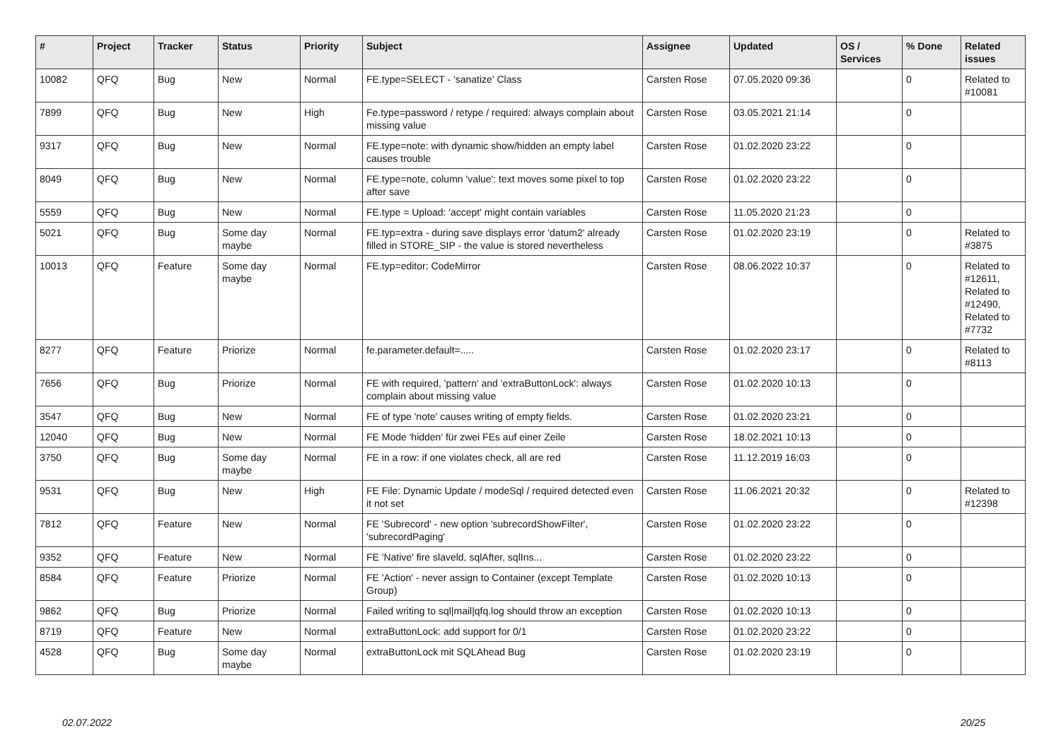| # | Project | Tracker | Status | Priority | Subject | Assignee | Updated | OS / Services | % Done | Related issues |
| --- | --- | --- | --- | --- | --- | --- | --- | --- | --- | --- |
| 10082 | QFQ | Bug | New | Normal | FE.type=SELECT - 'sanatize' Class | Carsten Rose | 07.05.2020 09:36 | | 0 | Related to #10081 |
| 7899 | QFQ | Bug | New | High | Fe.type=password / retype / required: always complain about missing value | Carsten Rose | 03.05.2021 21:14 | | 0 | |
| 9317 | QFQ | Bug | New | Normal | FE.type=note: with dynamic show/hidden an empty label causes trouble | Carsten Rose | 01.02.2020 23:22 | | 0 | |
| 8049 | QFQ | Bug | New | Normal | FE.type=note, column 'value': text moves some pixel to top after save | Carsten Rose | 01.02.2020 23:22 | | 0 | |
| 5559 | QFQ | Bug | New | Normal | FE.type = Upload: 'accept' might contain variables | Carsten Rose | 11.05.2020 21:23 | | 0 | |
| 5021 | QFQ | Bug | Some day maybe | Normal | FE.typ=extra - during save displays error 'datum2' already filled in STORE_SIP - the value is stored nevertheless | Carsten Rose | 01.02.2020 23:19 | | 0 | Related to #3875 |
| 10013 | QFQ | Feature | Some day maybe | Normal | FE.typ=editor: CodeMirror | Carsten Rose | 08.06.2022 10:37 | | 0 | Related to #12611, Related to #12490, Related to #7732 |
| 8277 | QFQ | Feature | Priorize | Normal | fe.parameter.default=..... | Carsten Rose | 01.02.2020 23:17 | | 0 | Related to #8113 |
| 7656 | QFQ | Bug | Priorize | Normal | FE with required, 'pattern' and 'extraButtonLock': always complain about missing value | Carsten Rose | 01.02.2020 10:13 | | 0 | |
| 3547 | QFQ | Bug | New | Normal | FE of type 'note' causes writing of empty fields. | Carsten Rose | 01.02.2020 23:21 | | 0 | |
| 12040 | QFQ | Bug | New | Normal | FE Mode 'hidden' für zwei FEs auf einer Zeile | Carsten Rose | 18.02.2021 10:13 | | 0 | |
| 3750 | QFQ | Bug | Some day maybe | Normal | FE in a row: if one violates check, all are red | Carsten Rose | 11.12.2019 16:03 | | 0 | |
| 9531 | QFQ | Bug | New | High | FE File: Dynamic Update / modeSql / required detected even it not set | Carsten Rose | 11.06.2021 20:32 | | 0 | Related to #12398 |
| 7812 | QFQ | Feature | New | Normal | FE 'Subrecord' - new option 'subrecordShowFilter', 'subrecordPaging' | Carsten Rose | 01.02.2020 23:22 | | 0 | |
| 9352 | QFQ | Feature | New | Normal | FE 'Native' fire slaveld, sqlAfter, sqlIns... | Carsten Rose | 01.02.2020 23:22 | | 0 | |
| 8584 | QFQ | Feature | Priorize | Normal | FE 'Action' - never assign to Container (except Template Group) | Carsten Rose | 01.02.2020 10:13 | | 0 | |
| 9862 | QFQ | Bug | Priorize | Normal | Failed writing to sql/mail/qfq.log should throw an exception | Carsten Rose | 01.02.2020 10:13 | | 0 | |
| 8719 | QFQ | Feature | New | Normal | extraButtonLock: add support for 0/1 | Carsten Rose | 01.02.2020 23:22 | | 0 | |
| 4528 | QFQ | Bug | Some day maybe | Normal | extraButtonLock mit SQLAhead Bug | Carsten Rose | 01.02.2020 23:19 | | 0 | |
02.07.2022 20/25